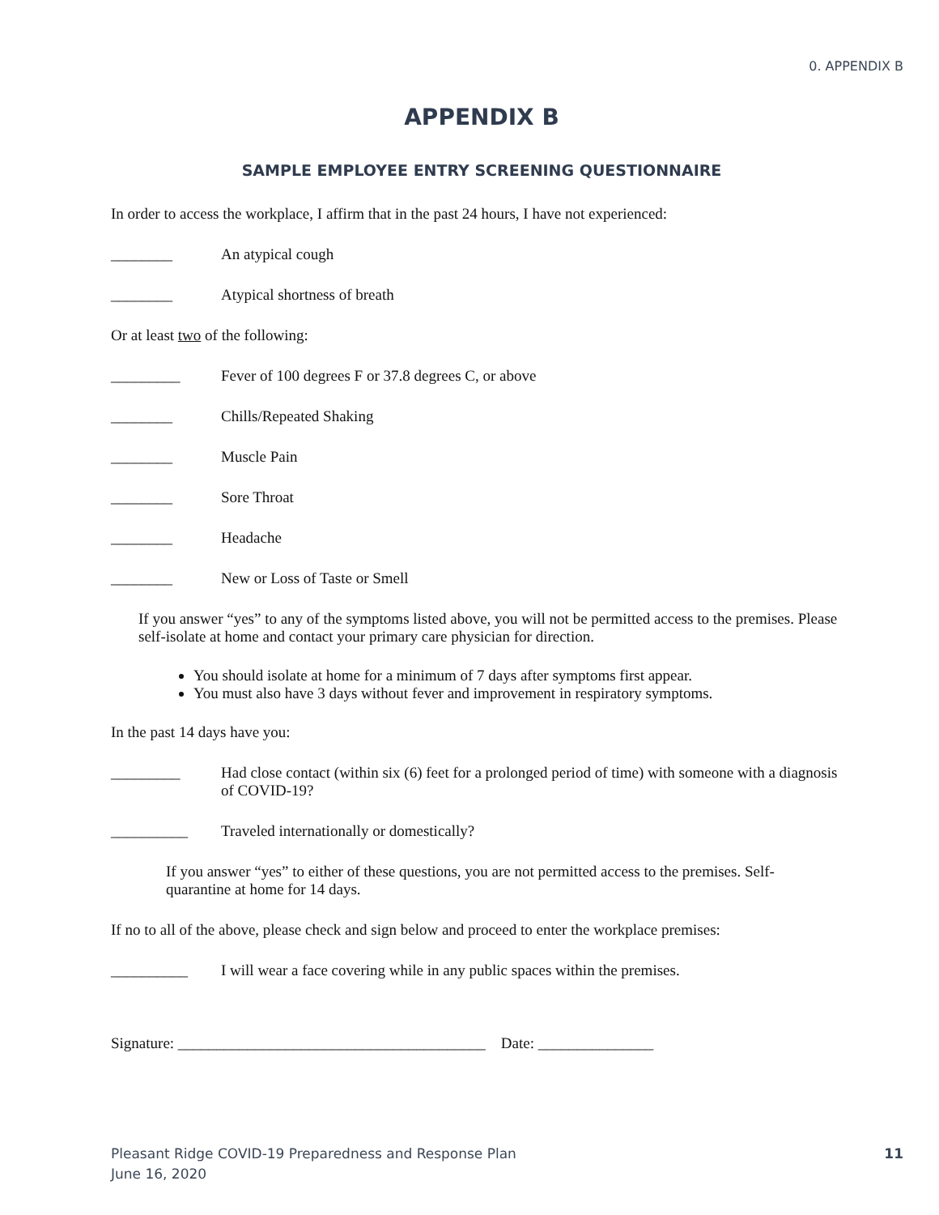0. APPENDIX B
APPENDIX B
SAMPLE EMPLOYEE ENTRY SCREENING QUESTIONNAIRE
In order to access the workplace, I affirm that in the past 24 hours, I have not experienced:
________ An atypical cough
________ Atypical shortness of breath
Or at least two of the following:
_________ Fever of 100 degrees F or 37.8 degrees C, or above
________ Chills/Repeated Shaking
________ Muscle Pain
________ Sore Throat
________ Headache
________ New or Loss of Taste or Smell
If you answer “yes” to any of the symptoms listed above, you will not be permitted access to the premises. Please self-isolate at home and contact your primary care physician for direction.
You should isolate at home for a minimum of 7 days after symptoms first appear.
You must also have 3 days without fever and improvement in respiratory symptoms.
In the past 14 days have you:
_________ Had close contact (within six (6) feet for a prolonged period of time) with someone with a diagnosis of COVID-19?
__________ Traveled internationally or domestically?
If you answer “yes” to either of these questions, you are not permitted access to the premises. Self-quarantine at home for 14 days.
If no to all of the above, please check and sign below and proceed to enter the workplace premises:
__________ I will wear a face covering while in any public spaces within the premises.
Signature: ________________________________________ Date: _______________
Pleasant Ridge COVID-19 Preparedness and Response Plan
June 16, 2020
11